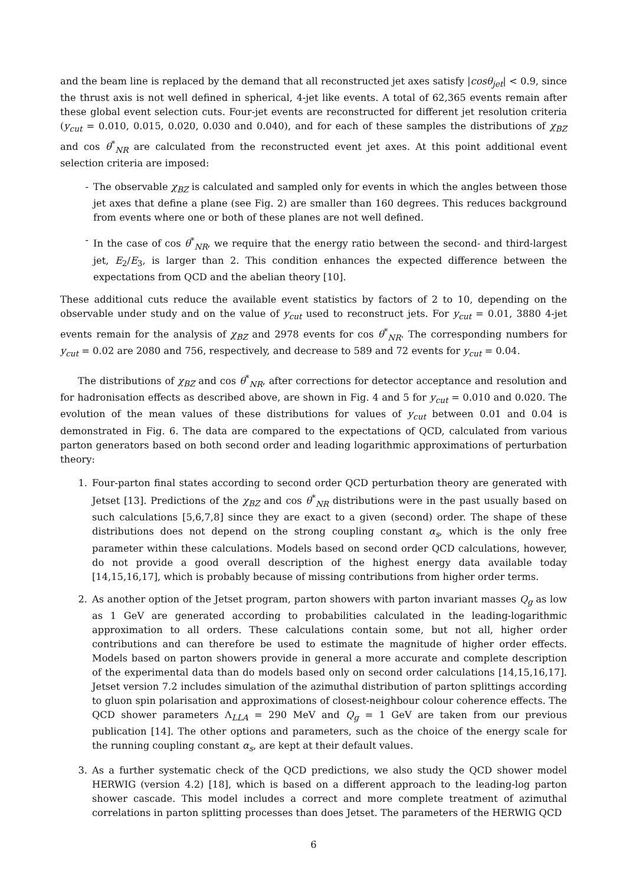and the beam line is replaced by the demand that all reconstructed jet axes satisfy |cosθ<sub>jet</sub>| < 0.9, since the thrust axis is not well defined in spherical, 4-jet like events. A total of 62,365 events remain after these global event selection cuts. Four-jet events are reconstructed for different jet resolution criteria (y<sub>cut</sub> = 0.010, 0.015, 0.020, 0.030 and 0.040), and for each of these samples the distributions of χ<sub>BZ</sub> and cos θ<sup>*</sup><sub>NR</sub> are calculated from the reconstructed event jet axes. At this point additional event selection criteria are imposed:
- The observable χ<sub>BZ</sub> is calculated and sampled only for events in which the angles between those jet axes that define a plane (see Fig. 2) are smaller than 160 degrees. This reduces background from events where one or both of these planes are not well defined.
- In the case of cos θ<sup>*</sup><sub>NR</sub>, we require that the energy ratio between the second- and third-largest jet, E<sub>2</sub>/E<sub>3</sub>, is larger than 2. This condition enhances the expected difference between the expectations from QCD and the abelian theory [10].
These additional cuts reduce the available event statistics by factors of 2 to 10, depending on the observable under study and on the value of y<sub>cut</sub> used to reconstruct jets. For y<sub>cut</sub> = 0.01, 3880 4-jet events remain for the analysis of χ<sub>BZ</sub> and 2978 events for cos θ<sup>*</sup><sub>NR</sub>. The corresponding numbers for y<sub>cut</sub> = 0.02 are 2080 and 756, respectively, and decrease to 589 and 72 events for y<sub>cut</sub> = 0.04.
The distributions of χ<sub>BZ</sub> and cos θ<sup>*</sup><sub>NR</sub>, after corrections for detector acceptance and resolution and for hadronisation effects as described above, are shown in Fig. 4 and 5 for y<sub>cut</sub> = 0.010 and 0.020. The evolution of the mean values of these distributions for values of y<sub>cut</sub> between 0.01 and 0.04 is demonstrated in Fig. 6. The data are compared to the expectations of QCD, calculated from various parton generators based on both second order and leading logarithmic approximations of perturbation theory:
1. Four-parton final states according to second order QCD perturbation theory are generated with Jetset [13]. Predictions of the χ<sub>BZ</sub> and cos θ<sup>*</sup><sub>NR</sub> distributions were in the past usually based on such calculations [5,6,7,8] since they are exact to a given (second) order. The shape of these distributions does not depend on the strong coupling constant α<sub>s</sub>, which is the only free parameter within these calculations. Models based on second order QCD calculations, however, do not provide a good overall description of the highest energy data available today [14,15,16,17], which is probably because of missing contributions from higher order terms.
2. As another option of the Jetset program, parton showers with parton invariant masses Q<sub>g</sub> as low as 1 GeV are generated according to probabilities calculated in the leading-logarithmic approximation to all orders. These calculations contain some, but not all, higher order contributions and can therefore be used to estimate the magnitude of higher order effects. Models based on parton showers provide in general a more accurate and complete description of the experimental data than do models based only on second order calculations [14,15,16,17]. Jetset version 7.2 includes simulation of the azimuthal distribution of parton splittings according to gluon spin polarisation and approximations of closest-neighbour colour coherence effects. The QCD shower parameters Λ<sub>LLA</sub> = 290 MeV and Q<sub>g</sub> = 1 GeV are taken from our previous publication [14]. The other options and parameters, such as the choice of the energy scale for the running coupling constant α<sub>s</sub>, are kept at their default values.
3. As a further systematic check of the QCD predictions, we also study the QCD shower model HERWIG (version 4.2) [18], which is based on a different approach to the leading-log parton shower cascade. This model includes a correct and more complete treatment of azimuthal correlations in parton splitting processes than does Jetset. The parameters of the HERWIG QCD
6